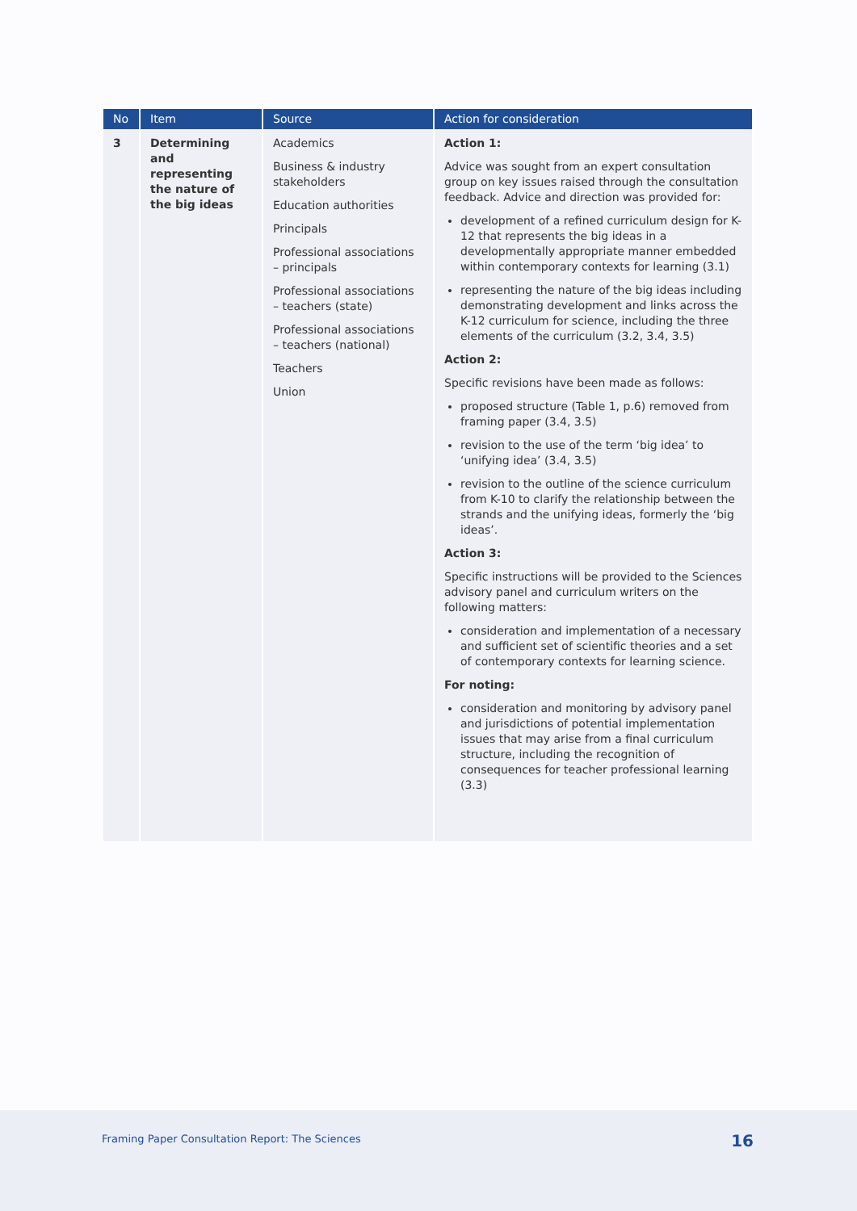| No | Item | Source | Action for consideration |
| --- | --- | --- | --- |
| 3 | Determining and representing the nature of the big ideas | Academics Business & industry stakeholders Education authorities Principals Professional associations – principals Professional associations – teachers (state) Professional associations – teachers (national) Teachers Union | Action 1: Advice was sought from an expert consultation group on key issues raised through the consultation feedback. Advice and direction was provided for: development of a refined curriculum design for K-12 that represents the big ideas in a developmentally appropriate manner embedded within contemporary contexts for learning (3.1) representing the nature of the big ideas including demonstrating development and links across the K-12 curriculum for science, including the three elements of the curriculum (3.2, 3.4, 3.5) Action 2: Specific revisions have been made as follows: proposed structure (Table 1, p.6) removed from framing paper (3.4, 3.5) revision to the use of the term ‘big idea’ to ‘unifying idea’ (3.4, 3.5) revision to the outline of the science curriculum from K-10 to clarify the relationship between the strands and the unifying ideas, formerly the ‘big ideas’. Action 3: Specific instructions will be provided to the Sciences advisory panel and curriculum writers on the following matters: consideration and implementation of a necessary and sufficient set of scientific theories and a set of contemporary contexts for learning science. For noting: consideration and monitoring by advisory panel and jurisdictions of potential implementation issues that may arise from a final curriculum structure, including the recognition of consequences for teacher professional learning (3.3) |
Framing Paper Consultation Report: The Sciences 16